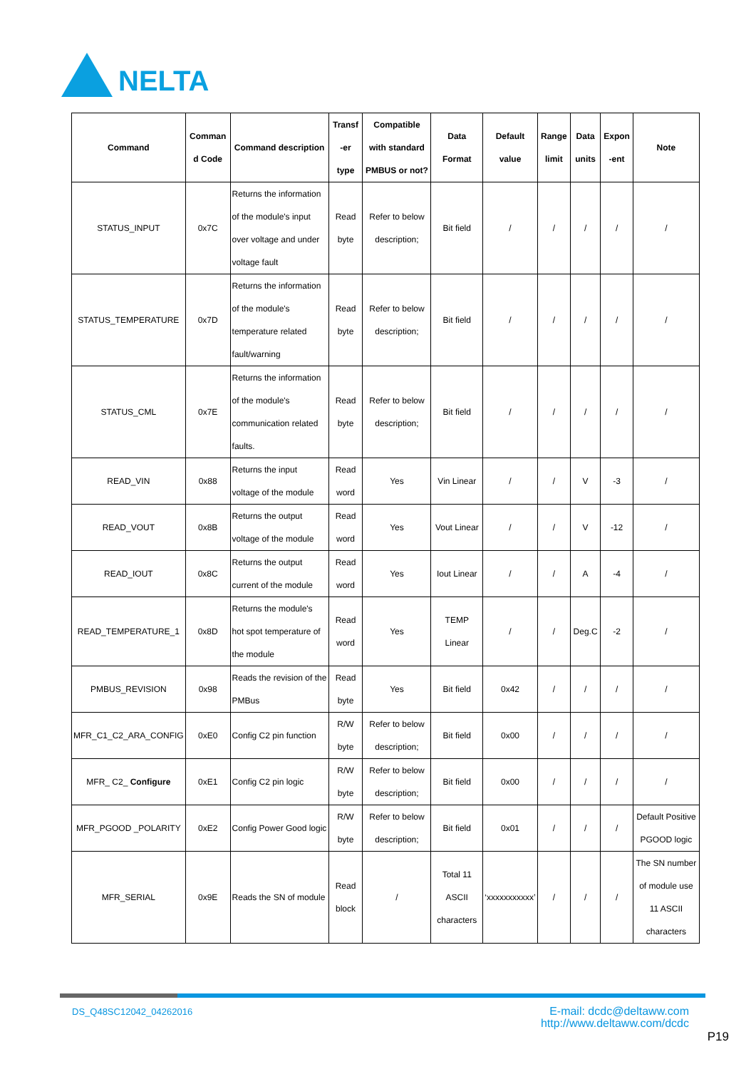NELTA
| Command | Comman d Code | Command description | Transf -er type | Compatible with standard PMBUS or not? | Data Format | Default value | Range limit | Data units | Expon -ent | Note |
| --- | --- | --- | --- | --- | --- | --- | --- | --- | --- | --- |
| STATUS_INPUT | 0x7C | Returns the information of the module's input over voltage and under voltage fault | Read byte | Refer to below description; | Bit field | / | / | / | / | / |
| STATUS_TEMPERATURE | 0x7D | Returns the information of the module's temperature related fault/warning | Read byte | Refer to below description; | Bit field | / | / | / | / | / |
| STATUS_CML | 0x7E | Returns the information of the module's communication related faults. | Read byte | Refer to below description; | Bit field | / | / | / | / | / |
| READ_VIN | 0x88 | Returns the input voltage of the module | Read word | Yes | Vin Linear | / | / | V | -3 | / |
| READ_VOUT | 0x8B | Returns the output voltage of the module | Read word | Yes | Vout Linear | / | / | V | -12 | / |
| READ_IOUT | 0x8C | Returns the output current of the module | Read word | Yes | Iout Linear | / | / | A | -4 | / |
| READ_TEMPERATURE_1 | 0x8D | Returns the module's hot spot temperature of the module | Read word | Yes | TEMP Linear | / | / | Deg.C | -2 | / |
| PMBUS_REVISION | 0x98 | Reads the revision of the PMBus | Read byte | Yes | Bit field | 0x42 | / | / | / | / |
| MFR_C1_C2_ARA_CONFIG | 0xE0 | Config C2 pin function | R/W byte | Refer to below description; | Bit field | 0x00 | / | / | / | / |
| MFR_ C2_ Configure | 0xE1 | Config C2 pin logic | R/W byte | Refer to below description; | Bit field | 0x00 | / | / | / | / |
| MFR_PGOOD _POLARITY | 0xE2 | Config Power Good logic | R/W byte | Refer to below description; | Bit field | 0x01 | / | / | / | Default Positive PGOOD logic |
| MFR_SERIAL | 0x9E | Reads the SN of module | Read block | / | Total 11 ASCII characters | ‘xxxxxxxxxxx’ | / | / | / | The SN number of module use 11 ASCII characters |
DS_Q48SC12042_04262016
E-mail: dcdc@deltaww.com
http://www.deltaww.com/dcdc
P19